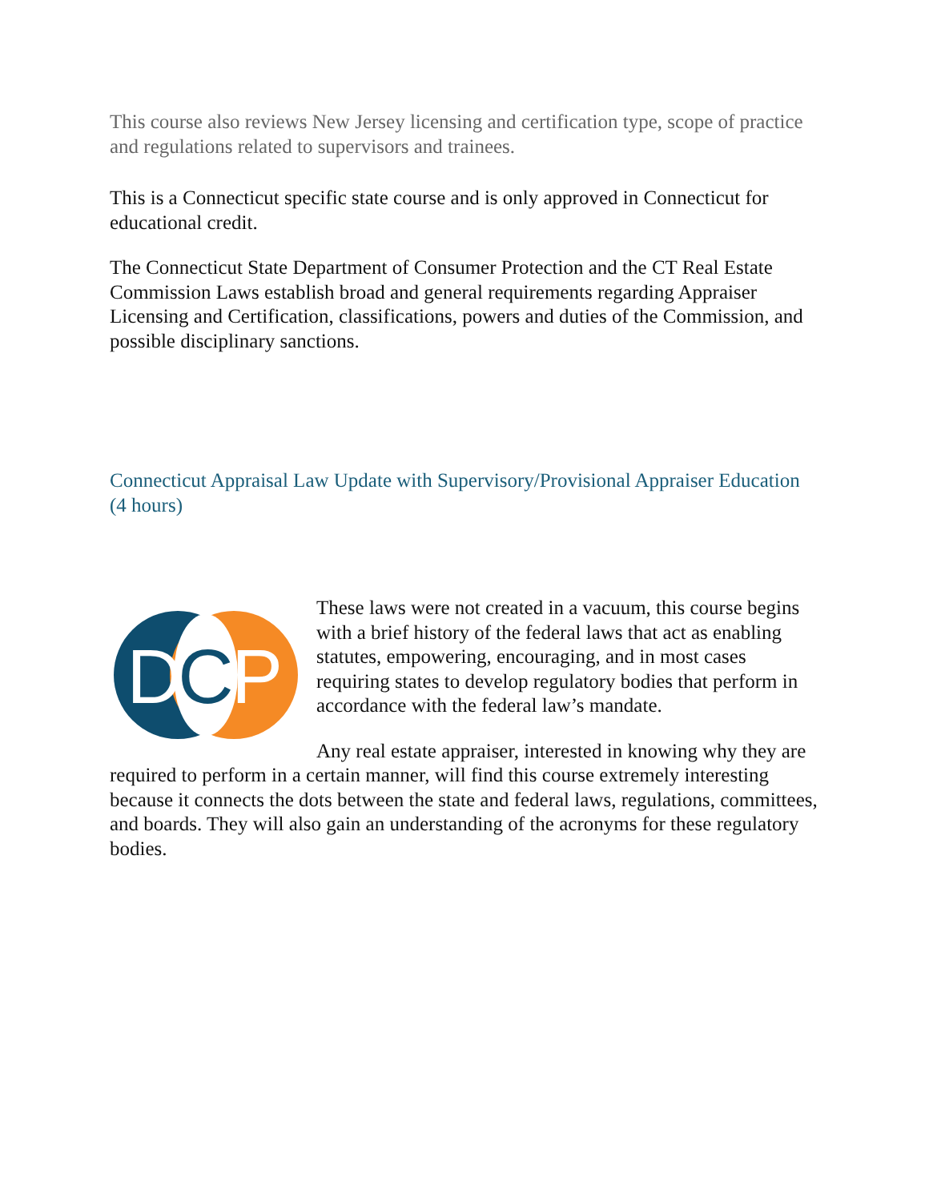This course also reviews New Jersey licensing and certification type, scope of practice and regulations related to supervisors and trainees.
This is a Connecticut specific state course and is only approved in Connecticut for educational credit.
The Connecticut State Department of Consumer Protection and the CT Real Estate Commission Laws establish broad and general requirements regarding Appraiser Licensing and Certification, classifications, powers and duties of the Commission, and possible disciplinary sanctions.
Connecticut Appraisal Law Update with Supervisory/Provisional Appraiser Education (4 hours)
D
C
P
These laws were not created in a vacuum, this course begins with a brief history of the federal laws that act as enabling statutes, empowering, encouraging, and in most cases requiring states to develop regulatory bodies that perform in accordance with the federal law’s mandate.
Any real estate appraiser, interested in knowing why they are required to perform in a certain manner, will find this course extremely interesting because it connects the dots between the state and federal laws, regulations, committees, and boards. They will also gain an understanding of the acronyms for these regulatory bodies.